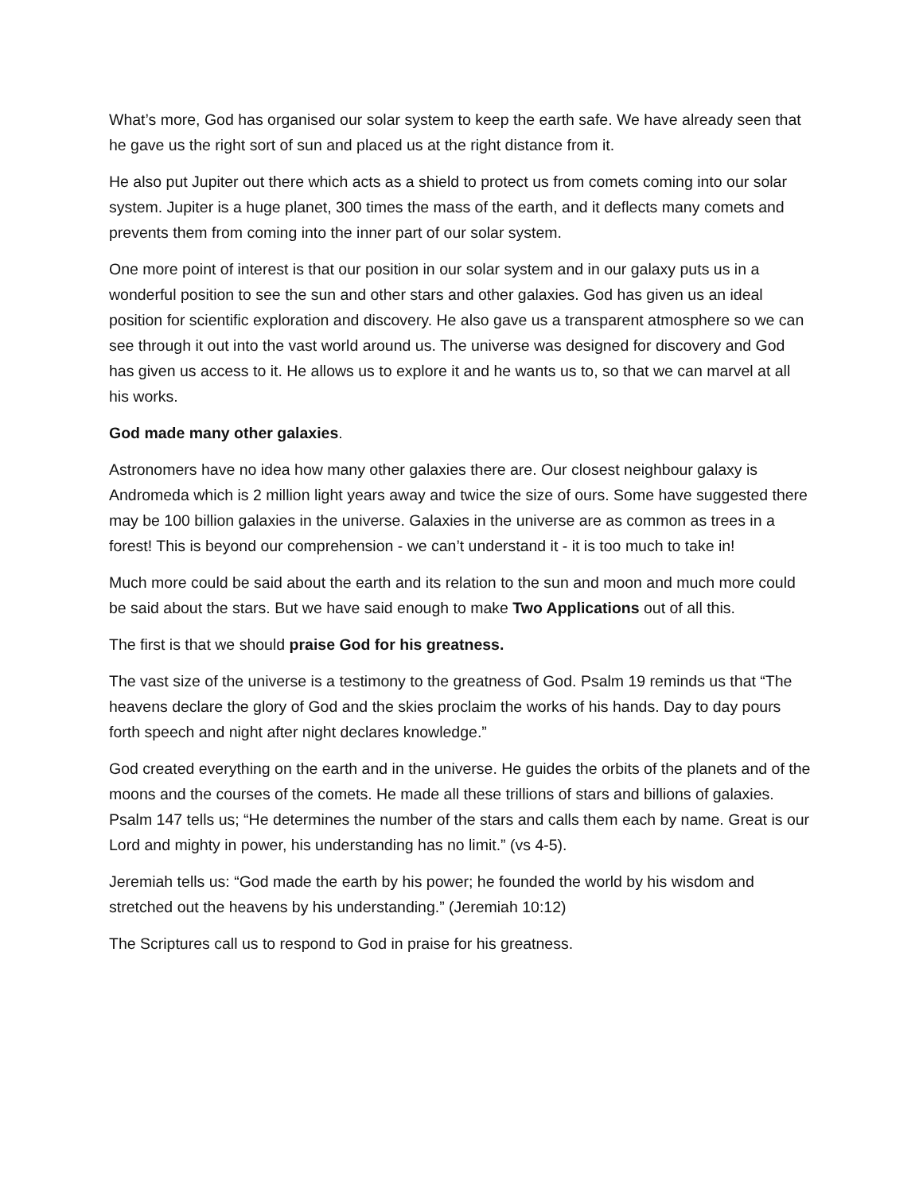What’s more, God has organised our solar system to keep the earth safe. We have already seen that he gave us the right sort of sun and placed us at the right distance from it.
He also put Jupiter out there which acts as a shield to protect us from comets coming into our solar system. Jupiter is a huge planet, 300 times the mass of the earth, and it deflects many comets and prevents them from coming into the inner part of our solar system.
One more point of interest is that our position in our solar system and in our galaxy puts us in a wonderful position to see the sun and other stars and other galaxies. God has given us an ideal position for scientific exploration and discovery. He also gave us a transparent atmosphere so we can see through it out into the vast world around us. The universe was designed for discovery and God has given us access to it. He allows us to explore it and he wants us to, so that we can marvel at all his works.
God made many other galaxies.
Astronomers have no idea how many other galaxies there are. Our closest neighbour galaxy is Andromeda which is 2 million light years away and twice the size of ours. Some have suggested there may be 100 billion galaxies in the universe. Galaxies in the universe are as common as trees in a forest! This is beyond our comprehension - we can’t understand it - it is too much to take in!
Much more could be said about the earth and its relation to the sun and moon and much more could be said about the stars. But we have said enough to make Two Applications out of all this.
The first is that we should praise God for his greatness.
The vast size of the universe is a testimony to the greatness of God. Psalm 19 reminds us that “The heavens declare the glory of God and the skies proclaim the works of his hands. Day to day pours forth speech and night after night declares knowledge.”
God created everything on the earth and in the universe. He guides the orbits of the planets and of the moons and the courses of the comets. He made all these trillions of stars and billions of galaxies. Psalm 147 tells us; “He determines the number of the stars and calls them each by name. Great is our Lord and mighty in power, his understanding has no limit.” (vs 4-5).
Jeremiah tells us: “God made the earth by his power; he founded the world by his wisdom and stretched out the heavens by his understanding.” (Jeremiah 10:12)
The Scriptures call us to respond to God in praise for his greatness.